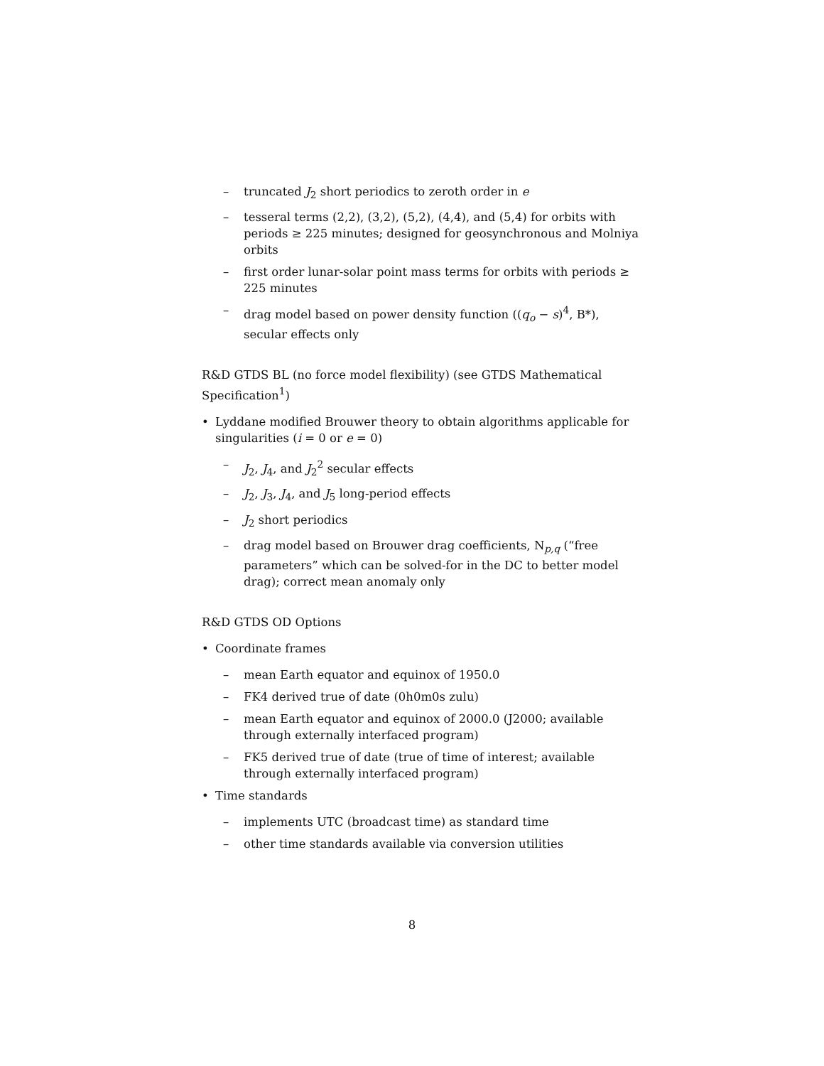– truncated J<sub>2</sub> short periodics to zeroth order in e
– tesseral terms (2,2), (3,2), (5,2), (4,4), and (5,4) for orbits with periods ≥ 225 minutes; designed for geosynchronous and Molniya orbits
– first order lunar-solar point mass terms for orbits with periods ≥ 225 minutes
– drag model based on power density function ((q<sub>o</sub> − s)<sup>4</sup>, B*), secular effects only
R&D GTDS BL (no force model flexibility) (see GTDS Mathematical Specification<sup>1</sup>)
• Lyddane modified Brouwer theory to obtain algorithms applicable for singularities (i = 0 or e = 0)
– J<sub>2</sub>, J<sub>4</sub>, and J<sub>2</sub><sup>2</sup> secular effects
– J<sub>2</sub>, J<sub>3</sub>, J<sub>4</sub>, and J<sub>5</sub> long-period effects
– J<sub>2</sub> short periodics
– drag model based on Brouwer drag coefficients, N<sub>p,q</sub> (“free parameters” which can be solved-for in the DC to better model drag); correct mean anomaly only
R&D GTDS OD Options
• Coordinate frames
– mean Earth equator and equinox of 1950.0
– FK4 derived true of date (0h0m0s zulu)
– mean Earth equator and equinox of 2000.0 (J2000; available through externally interfaced program)
– FK5 derived true of date (true of time of interest; available through externally interfaced program)
• Time standards
– implements UTC (broadcast time) as standard time
– other time standards available via conversion utilities
8